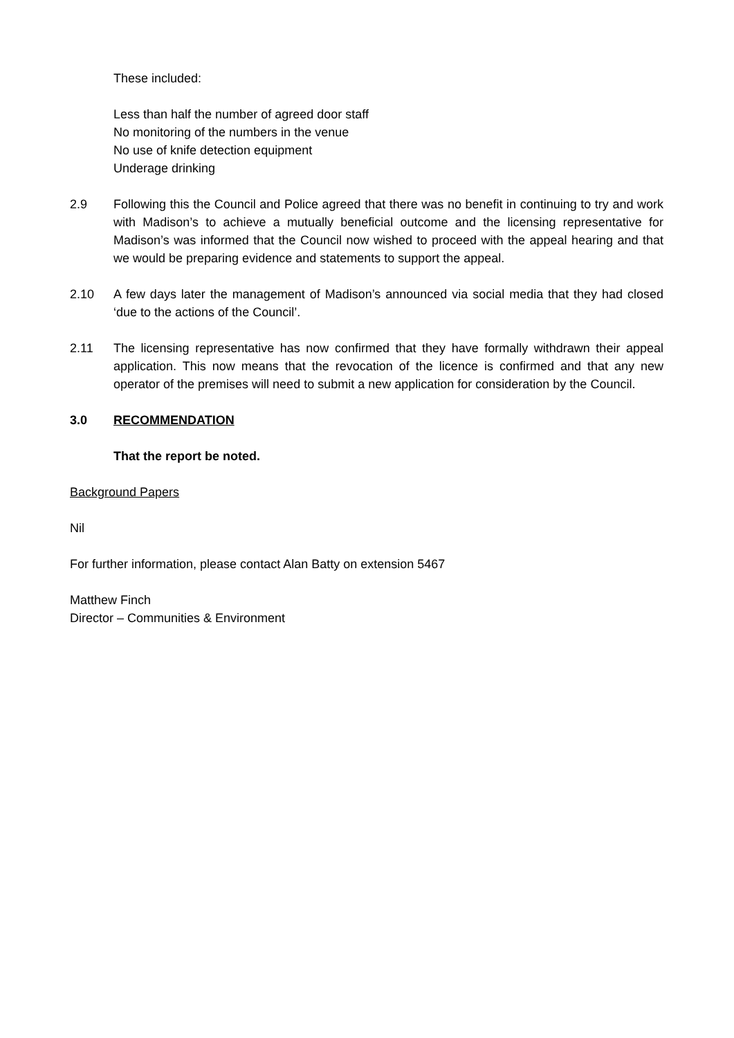These included:
Less than half the number of agreed door staff
No monitoring of the numbers in the venue
No use of knife detection equipment
Underage drinking
2.9 Following this the Council and Police agreed that there was no benefit in continuing to try and work with Madison’s to achieve a mutually beneficial outcome and the licensing representative for Madison’s was informed that the Council now wished to proceed with the appeal hearing and that we would be preparing evidence and statements to support the appeal.
2.10 A few days later the management of Madison’s announced via social media that they had closed ‘due to the actions of the Council’.
2.11 The licensing representative has now confirmed that they have formally withdrawn their appeal application. This now means that the revocation of the licence is confirmed and that any new operator of the premises will need to submit a new application for consideration by the Council.
3.0 RECOMMENDATION
That the report be noted.
Background Papers
Nil
For further information, please contact Alan Batty on extension 5467
Matthew Finch
Director – Communities & Environment